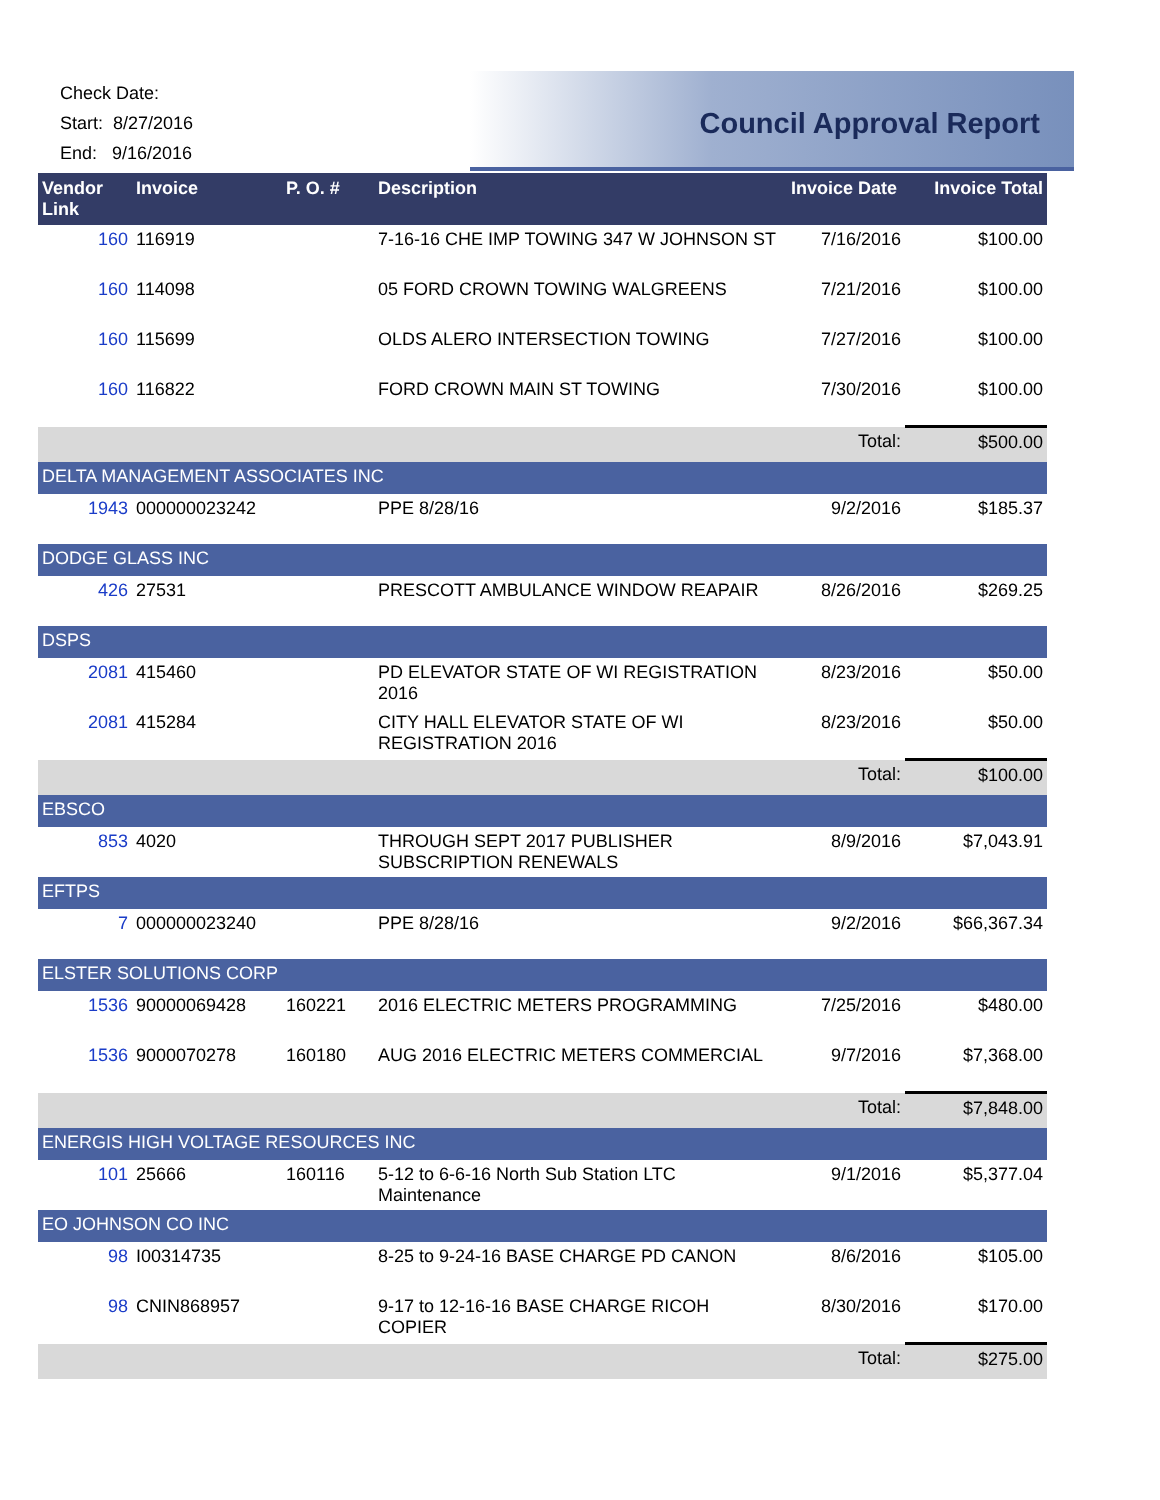Check Date:
Start: 8/27/2016
End: 9/16/2016
Council Approval Report
| Vendor Link | Invoice | P. O. # | Description | Invoice Date | Invoice Total |
| --- | --- | --- | --- | --- | --- |
| 160 | 116919 | | 7-16-16 CHE IMP TOWING 347 W JOHNSON ST | 7/16/2016 | $100.00 |
| 160 | 114098 | | 05 FORD CROWN TOWING WALGREENS | 7/21/2016 | $100.00 |
| 160 | 115699 | | OLDS ALERO INTERSECTION TOWING | 7/27/2016 | $100.00 |
| 160 | 116822 | | FORD CROWN MAIN ST TOWING | 7/30/2016 | $100.00 |
| | | | | Total: | $500.00 |
| DELTA MANAGEMENT ASSOCIATES INC | | | | | |
| 1943 | 000000023242 | | PPE 8/28/16 | 9/2/2016 | $185.37 |
| DODGE GLASS INC | | | | | |
| 426 | 27531 | | PRESCOTT AMBULANCE WINDOW REAPAIR | 8/26/2016 | $269.25 |
| DSPS | | | | | |
| 2081 | 415460 | | PD ELEVATOR STATE OF WI REGISTRATION 2016 | 8/23/2016 | $50.00 |
| 2081 | 415284 | | CITY HALL ELEVATOR STATE OF WI REGISTRATION 2016 | 8/23/2016 | $50.00 |
| | | | | Total: | $100.00 |
| EBSCO | | | | | |
| 853 | 4020 | | THROUGH SEPT 2017 PUBLISHER SUBSCRIPTION RENEWALS | 8/9/2016 | $7,043.91 |
| EFTPS | | | | | |
| 7 | 000000023240 | | PPE 8/28/16 | 9/2/2016 | $66,367.34 |
| ELSTER SOLUTIONS CORP | | | | | |
| 1536 | 90000069428 | 160221 | 2016 ELECTRIC METERS PROGRAMMING | 7/25/2016 | $480.00 |
| 1536 | 9000070278 | 160180 | AUG 2016 ELECTRIC METERS COMMERCIAL | 9/7/2016 | $7,368.00 |
| | | | | Total: | $7,848.00 |
| ENERGIS HIGH VOLTAGE RESOURCES INC | | | | | |
| 101 | 25666 | 160116 | 5-12 to 6-6-16 North Sub Station LTC Maintenance | 9/1/2016 | $5,377.04 |
| EO JOHNSON CO INC | | | | | |
| 98 | I00314735 | | 8-25 to 9-24-16 BASE CHARGE PD CANON | 8/6/2016 | $105.00 |
| 98 | CNIN868957 | | 9-17 to 12-16-16 BASE CHARGE RICOH COPIER | 8/30/2016 | $170.00 |
| | | | | Total: | $275.00 |